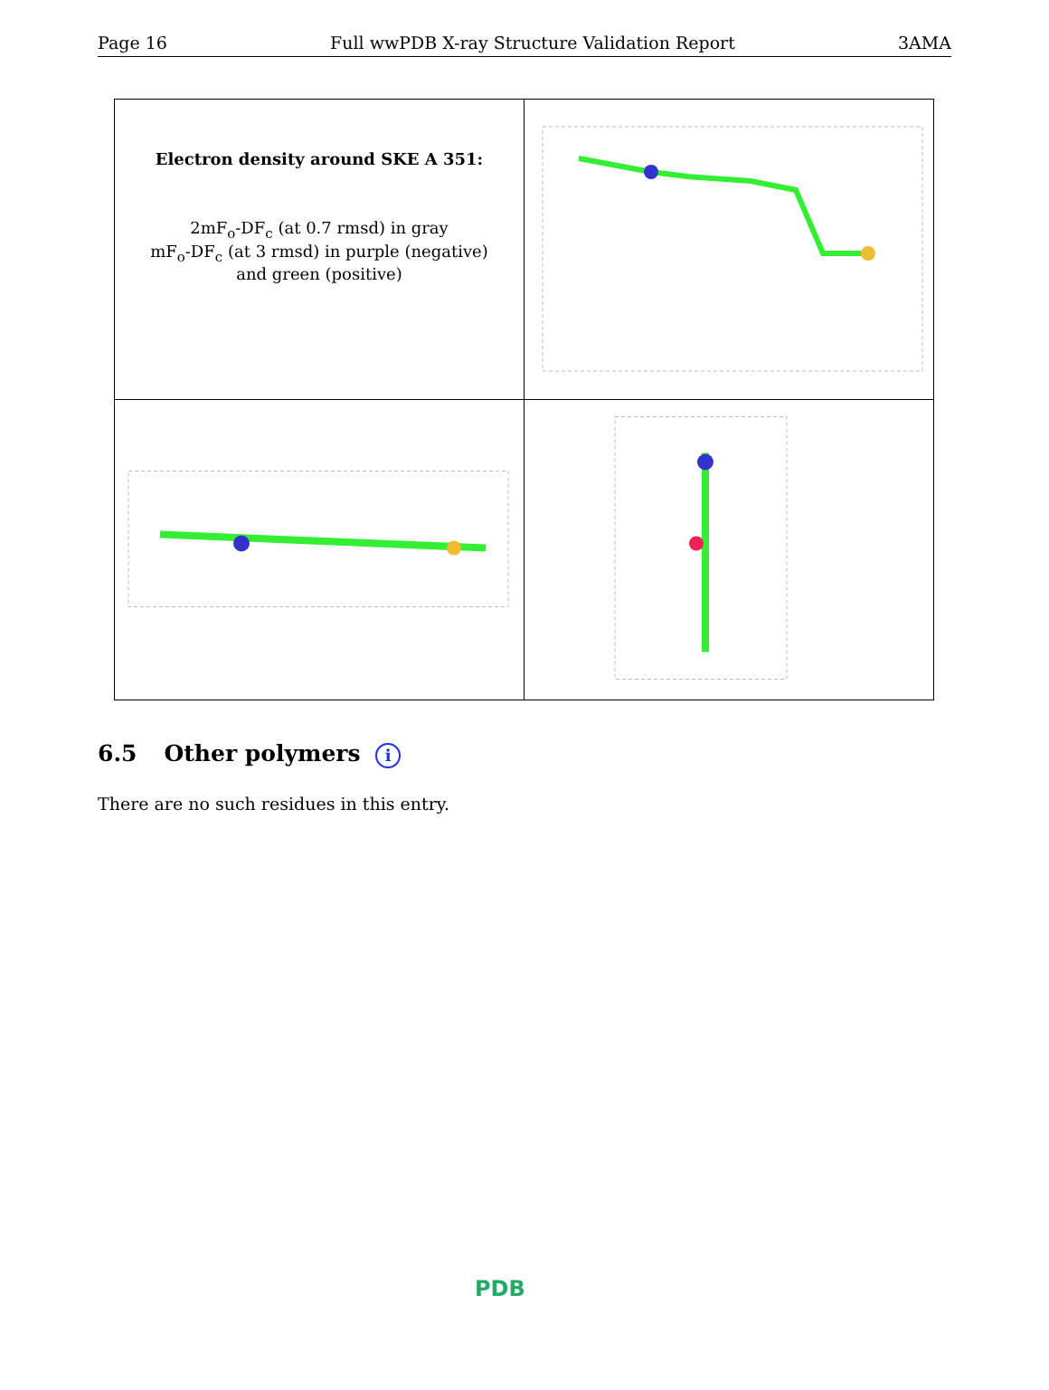Page 16 Full wwPDB X-ray Structure Validation Report 3AMA
| Electron density around SKE A 351: 2mF<sub>o</sub>-DF<sub>c</sub> (at 0.7 rmsd) in gray mF<sub>o</sub>-DF<sub>c</sub> (at 3 rmsd) in purple (negative) and green (positive) | |
6.5 Other polymers i
There are no such residues in this entry.
PDB